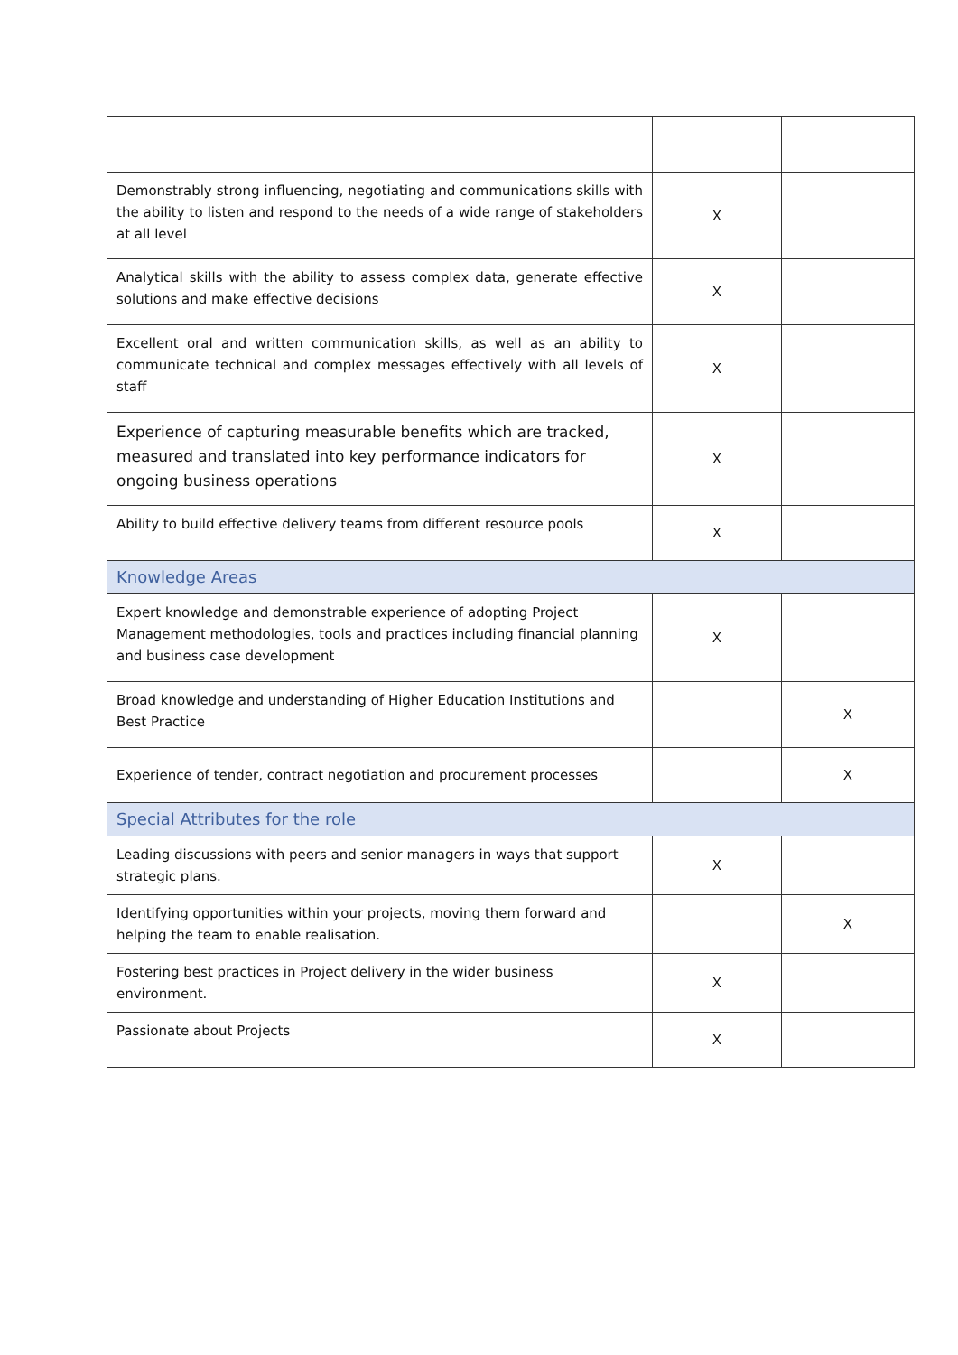| Demonstrably strong influencing, negotiating and communications skills with the ability to listen and respond to the needs of a wide range of stakeholders at all level | X | |
| Analytical skills with the ability to assess complex data, generate effective solutions and make effective decisions | X | |
| Excellent oral and written communication skills, as well as an ability to communicate technical and complex messages effectively with all levels of staff | X | |
| Experience of capturing measurable benefits which are tracked, measured and translated into key performance indicators for ongoing business operations | X | |
| Ability to build effective delivery teams from different resource pools | X | |
| Knowledge Areas | | |
| Expert knowledge and demonstrable experience of adopting Project Management methodologies, tools and practices including financial planning and business case development | X | |
| Broad knowledge and understanding of Higher Education Institutions and Best Practice | | X |
| Experience of tender, contract negotiation and procurement processes | | X |
| Special Attributes for the role | | |
| Leading discussions with peers and senior managers in ways that support strategic plans. | X | |
| Identifying opportunities within your projects, moving them forward and helping the team to enable realisation. | | X |
| Fostering best practices in Project delivery in the wider business environment. | X | |
| Passionate about Projects | X | |